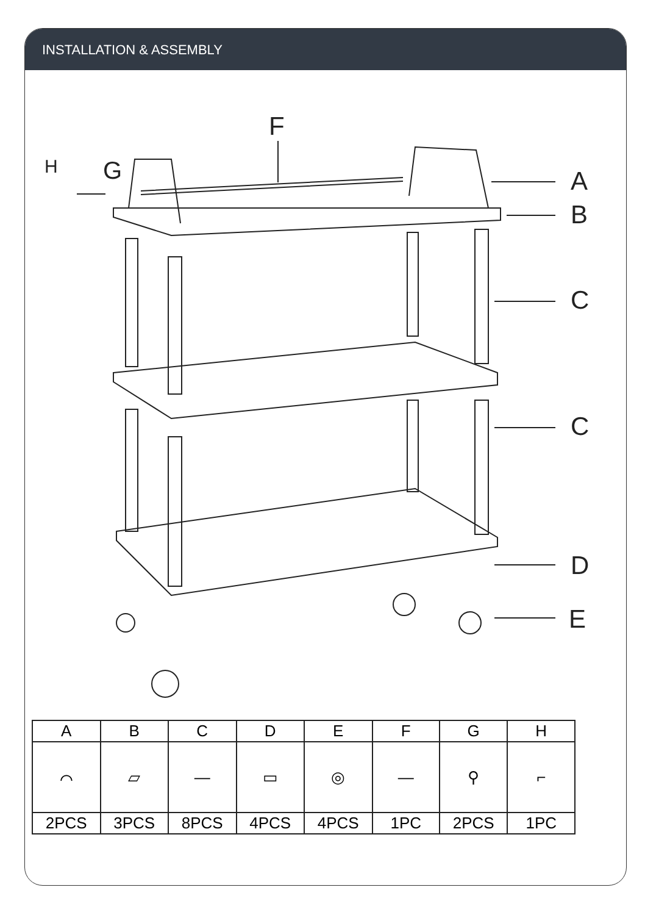INSTALLATION & ASSEMBLY
F
H
G
A
B
C
C
D
E
| A | B | C | D | E | F | G | H |
| --- | --- | --- | --- | --- | --- | --- | --- |
| ⌒ | ▱ | — | ▭ | ◎ | — | ⚲ | ⌐ |
| 2PCS | 3PCS | 8PCS | 4PCS | 4PCS | 1PC | 2PCS | 1PC |